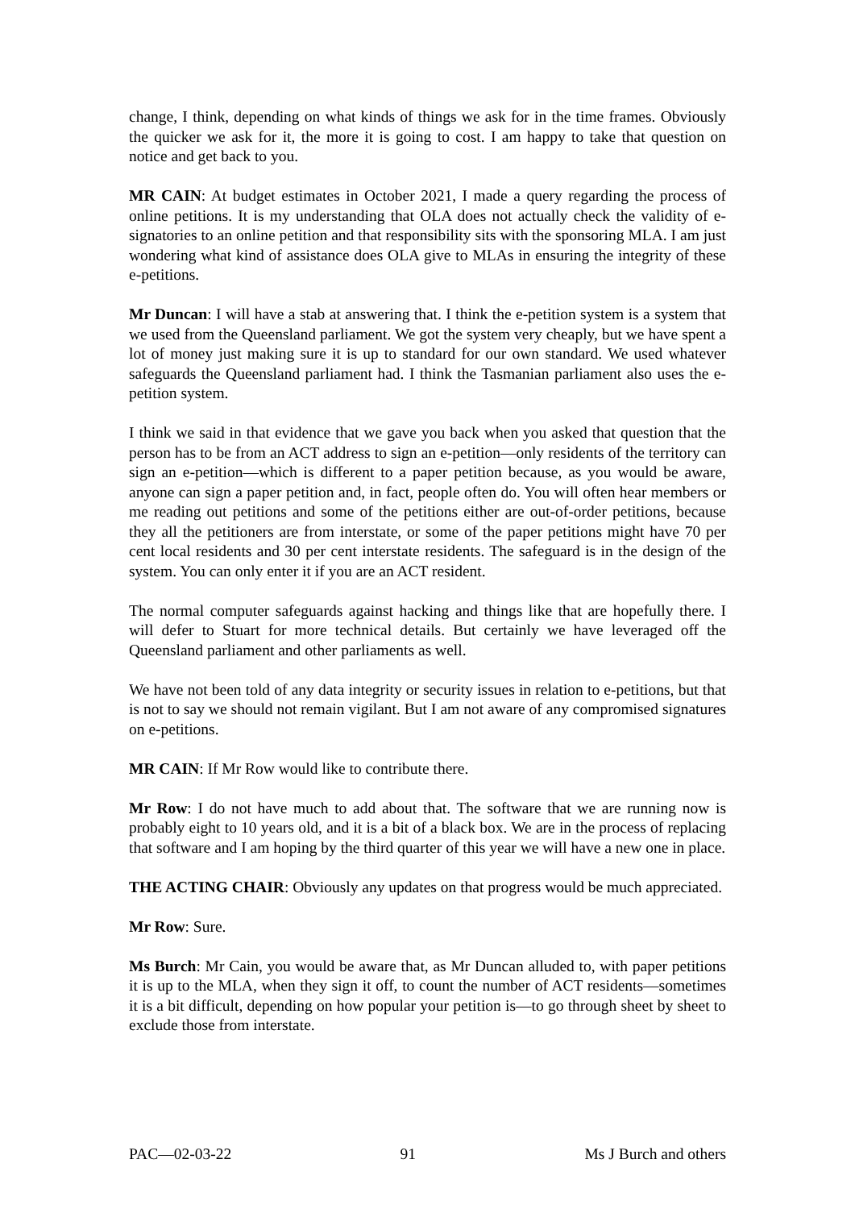change, I think, depending on what kinds of things we ask for in the time frames. Obviously the quicker we ask for it, the more it is going to cost. I am happy to take that question on notice and get back to you.
MR CAIN: At budget estimates in October 2021, I made a query regarding the process of online petitions. It is my understanding that OLA does not actually check the validity of e-signatories to an online petition and that responsibility sits with the sponsoring MLA. I am just wondering what kind of assistance does OLA give to MLAs in ensuring the integrity of these e-petitions.
Mr Duncan: I will have a stab at answering that. I think the e-petition system is a system that we used from the Queensland parliament. We got the system very cheaply, but we have spent a lot of money just making sure it is up to standard for our own standard. We used whatever safeguards the Queensland parliament had. I think the Tasmanian parliament also uses the e-petition system.
I think we said in that evidence that we gave you back when you asked that question that the person has to be from an ACT address to sign an e-petition—only residents of the territory can sign an e-petition—which is different to a paper petition because, as you would be aware, anyone can sign a paper petition and, in fact, people often do. You will often hear members or me reading out petitions and some of the petitions either are out-of-order petitions, because they all the petitioners are from interstate, or some of the paper petitions might have 70 per cent local residents and 30 per cent interstate residents. The safeguard is in the design of the system. You can only enter it if you are an ACT resident.
The normal computer safeguards against hacking and things like that are hopefully there. I will defer to Stuart for more technical details. But certainly we have leveraged off the Queensland parliament and other parliaments as well.
We have not been told of any data integrity or security issues in relation to e-petitions, but that is not to say we should not remain vigilant. But I am not aware of any compromised signatures on e-petitions.
MR CAIN: If Mr Row would like to contribute there.
Mr Row: I do not have much to add about that. The software that we are running now is probably eight to 10 years old, and it is a bit of a black box. We are in the process of replacing that software and I am hoping by the third quarter of this year we will have a new one in place.
THE ACTING CHAIR: Obviously any updates on that progress would be much appreciated.
Mr Row: Sure.
Ms Burch: Mr Cain, you would be aware that, as Mr Duncan alluded to, with paper petitions it is up to the MLA, when they sign it off, to count the number of ACT residents—sometimes it is a bit difficult, depending on how popular your petition is—to go through sheet by sheet to exclude those from interstate.
PAC—02-03-22 91 Ms J Burch and others